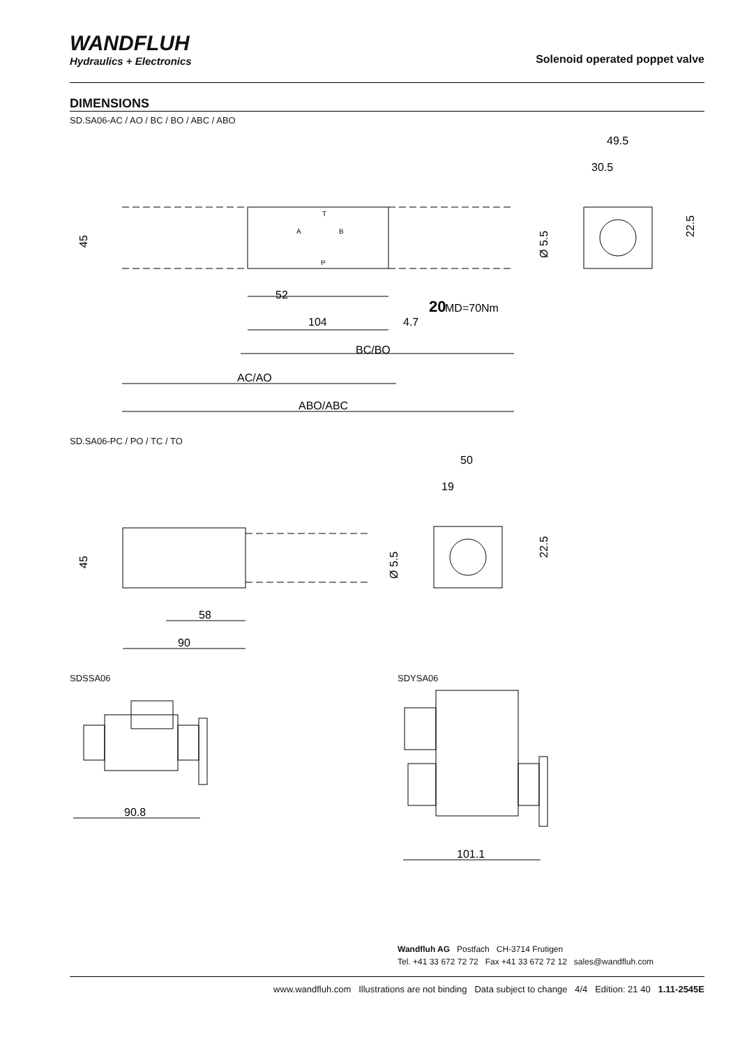WANDFLUH
Hydraulics + Electronics
Solenoid operated poppet valve
DIMENSIONS
SD.SA06-AC / AO / BC / BO / ABC / ABO
45
52
104
4.7
BC/BO
AC/AO
ABO/ABC
20
MD=70Nm
49.5
30.5
22.5
Ø 5.5
T
A
B
P
SD.SA06-PC / PO / TC / TO
45
58
90
50
19
22.5
Ø 5.5
SDSSA06 SDYSA06
90.8
101.1
Wandfluh AG Postfach CH-3714 Frutigen
Tel. +41 33 672 72 72 Fax +41 33 672 72 12 sales@wandfluh.com
www.wandfluh.com Illustrations are not binding Data subject to change 4/4 Edition: 21 40 1.11-2545E